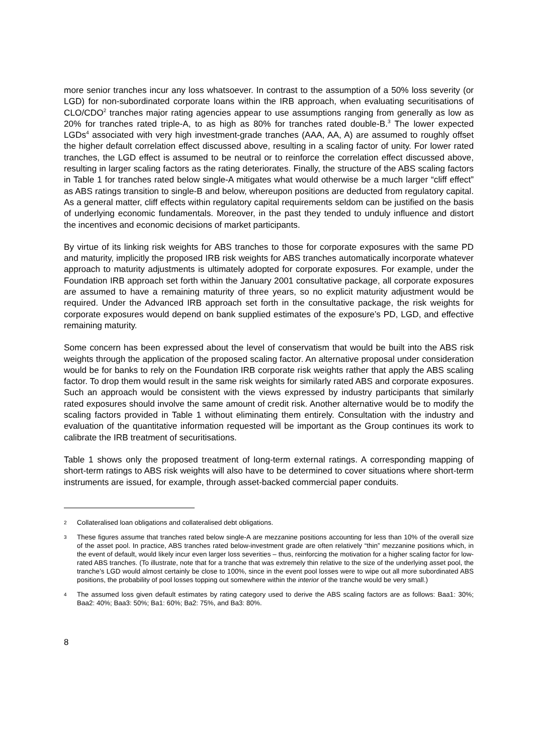more senior tranches incur any loss whatsoever. In contrast to the assumption of a 50% loss severity (or LGD) for non-subordinated corporate loans within the IRB approach, when evaluating securitisations of CLO/CDO<sup>2</sup> tranches major rating agencies appear to use assumptions ranging from generally as low as 20% for tranches rated triple-A, to as high as 80% for tranches rated double-B.<sup>3</sup> The lower expected LGDs<sup>4</sup> associated with very high investment-grade tranches (AAA, AA, A) are assumed to roughly offset the higher default correlation effect discussed above, resulting in a scaling factor of unity. For lower rated tranches, the LGD effect is assumed to be neutral or to reinforce the correlation effect discussed above, resulting in larger scaling factors as the rating deteriorates. Finally, the structure of the ABS scaling factors in Table 1 for tranches rated below single-A mitigates what would otherwise be a much larger “cliff effect” as ABS ratings transition to single-B and below, whereupon positions are deducted from regulatory capital. As a general matter, cliff effects within regulatory capital requirements seldom can be justified on the basis of underlying economic fundamentals. Moreover, in the past they tended to unduly influence and distort the incentives and economic decisions of market participants.
By virtue of its linking risk weights for ABS tranches to those for corporate exposures with the same PD and maturity, implicitly the proposed IRB risk weights for ABS tranches automatically incorporate whatever approach to maturity adjustments is ultimately adopted for corporate exposures. For example, under the Foundation IRB approach set forth within the January 2001 consultative package, all corporate exposures are assumed to have a remaining maturity of three years, so no explicit maturity adjustment would be required. Under the Advanced IRB approach set forth in the consultative package, the risk weights for corporate exposures would depend on bank supplied estimates of the exposure’s PD, LGD, and effective remaining maturity.
Some concern has been expressed about the level of conservatism that would be built into the ABS risk weights through the application of the proposed scaling factor. An alternative proposal under consideration would be for banks to rely on the Foundation IRB corporate risk weights rather that apply the ABS scaling factor. To drop them would result in the same risk weights for similarly rated ABS and corporate exposures. Such an approach would be consistent with the views expressed by industry participants that similarly rated exposures should involve the same amount of credit risk. Another alternative would be to modify the scaling factors provided in Table 1 without eliminating them entirely. Consultation with the industry and evaluation of the quantitative information requested will be important as the Group continues its work to calibrate the IRB treatment of securitisations.
Table 1 shows only the proposed treatment of long-term external ratings. A corresponding mapping of short-term ratings to ABS risk weights will also have to be determined to cover situations where short-term instruments are issued, for example, through asset-backed commercial paper conduits.
2 Collateralised loan obligations and collateralised debt obligations.
3 These figures assume that tranches rated below single-A are mezzanine positions accounting for less than 10% of the overall size of the asset pool. In practice, ABS tranches rated below-investment grade are often relatively “thin” mezzanine positions which, in the event of default, would likely incur even larger loss severities – thus, reinforcing the motivation for a higher scaling factor for low-rated ABS tranches. (To illustrate, note that for a tranche that was extremely thin relative to the size of the underlying asset pool, the tranche’s LGD would almost certainly be close to 100%, since in the event pool losses were to wipe out all more subordinated ABS positions, the probability of pool losses topping out somewhere within the interior of the tranche would be very small.)
4 The assumed loss given default estimates by rating category used to derive the ABS scaling factors are as follows: Baa1: 30%; Baa2: 40%; Baa3: 50%; Ba1: 60%; Ba2: 75%, and Ba3: 80%.
8